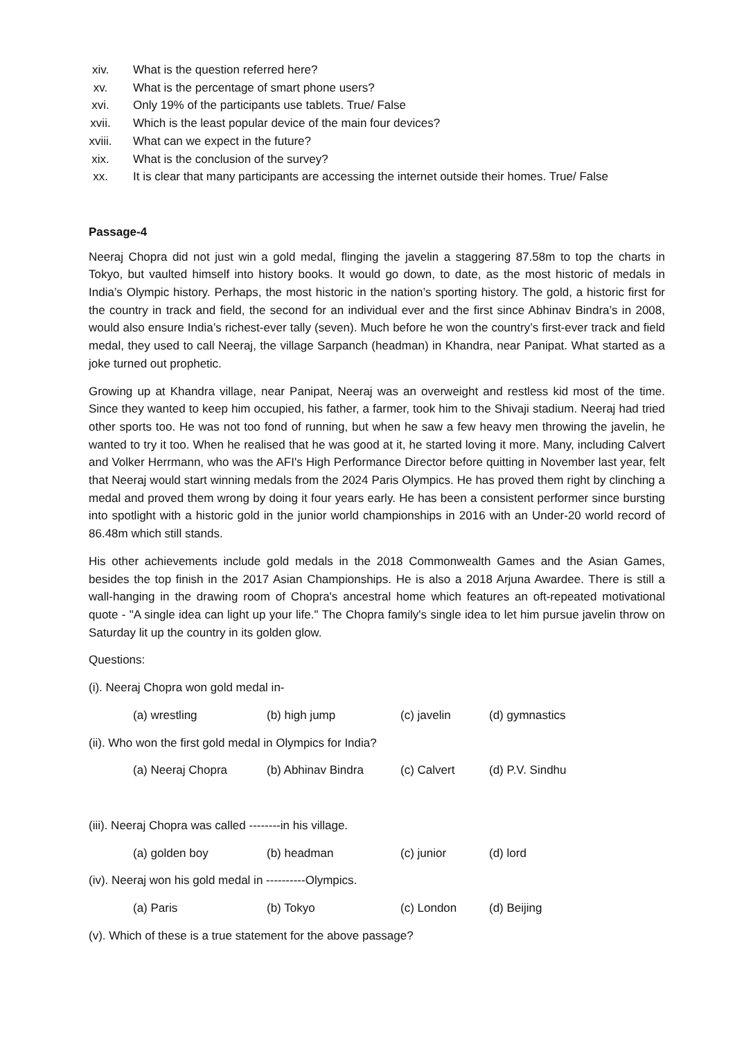xiv. What is the question referred here?
xv. What is the percentage of smart phone users?
xvi. Only 19% of the participants use tablets. True/ False
xvii. Which is the least popular device of the main four devices?
xviii. What can we expect in the future?
xix. What is the conclusion of the survey?
xx. It is clear that many participants are accessing the internet outside their homes. True/ False
Passage-4
Neeraj Chopra did not just win a gold medal, flinging the javelin a staggering 87.58m to top the charts in Tokyo, but vaulted himself into history books. It would go down, to date, as the most historic of medals in India’s Olympic history. Perhaps, the most historic in the nation’s sporting history. The gold, a historic first for the country in track and field, the second for an individual ever and the first since Abhinav Bindra’s in 2008, would also ensure India’s richest-ever tally (seven). Much before he won the country’s first-ever track and field medal, they used to call Neeraj, the village Sarpanch (headman) in Khandra, near Panipat. What started as a joke turned out prophetic.
Growing up at Khandra village, near Panipat, Neeraj was an overweight and restless kid most of the time. Since they wanted to keep him occupied, his father, a farmer, took him to the Shivaji stadium. Neeraj had tried other sports too. He was not too fond of running, but when he saw a few heavy men throwing the javelin, he wanted to try it too. When he realised that he was good at it, he started loving it more. Many, including Calvert and Volker Herrmann, who was the AFI's High Performance Director before quitting in November last year, felt that Neeraj would start winning medals from the 2024 Paris Olympics. He has proved them right by clinching a medal and proved them wrong by doing it four years early. He has been a consistent performer since bursting into spotlight with a historic gold in the junior world championships in 2016 with an Under-20 world record of 86.48m which still stands.
His other achievements include gold medals in the 2018 Commonwealth Games and the Asian Games, besides the top finish in the 2017 Asian Championships. He is also a 2018 Arjuna Awardee. There is still a wall-hanging in the drawing room of Chopra's ancestral home which features an oft-repeated motivational quote - "A single idea can light up your life." The Chopra family's single idea to let him pursue javelin throw on Saturday lit up the country in its golden glow.
Questions:
(i). Neeraj Chopra won gold medal in-
(a) wrestling (b) high jump (c) javelin (d) gymnastics
(ii). Who won the first gold medal in Olympics for India?
(a) Neeraj Chopra (b) Abhinav Bindra (c) Calvert (d) P.V. Sindhu
(iii). Neeraj Chopra was called --------in his village.
(a) golden boy (b) headman (c) junior (d) lord
(iv). Neeraj won his gold medal in ----------Olympics.
(a) Paris (b) Tokyo (c) London (d) Beijing
(v). Which of these is a true statement for the above passage?